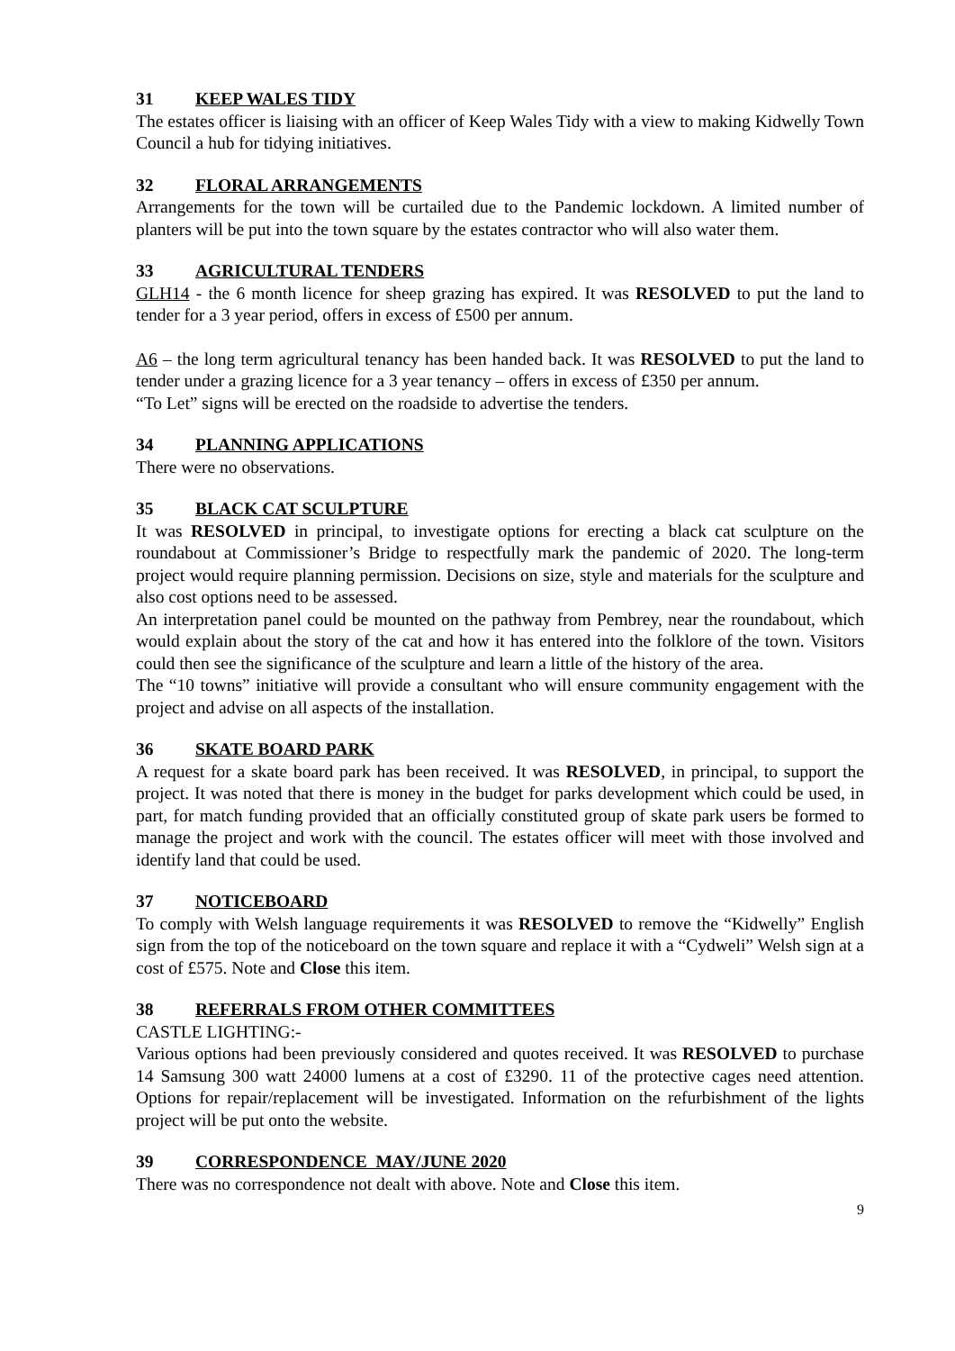31 KEEP WALES TIDY
The estates officer is liaising with an officer of Keep Wales Tidy with a view to making Kidwelly Town Council a hub for tidying initiatives.
32 FLORAL ARRANGEMENTS
Arrangements for the town will be curtailed due to the Pandemic lockdown. A limited number of planters will be put into the town square by the estates contractor who will also water them.
33 AGRICULTURAL TENDERS
GLH14 - the 6 month licence for sheep grazing has expired. It was RESOLVED to put the land to tender for a 3 year period, offers in excess of £500 per annum.
A6 – the long term agricultural tenancy has been handed back. It was RESOLVED to put the land to tender under a grazing licence for a 3 year tenancy – offers in excess of £350 per annum.
“To Let” signs will be erected on the roadside to advertise the tenders.
34 PLANNING APPLICATIONS
There were no observations.
35 BLACK CAT SCULPTURE
It was RESOLVED in principal, to investigate options for erecting a black cat sculpture on the roundabout at Commissioner’s Bridge to respectfully mark the pandemic of 2020. The long-term project would require planning permission. Decisions on size, style and materials for the sculpture and also cost options need to be assessed.
An interpretation panel could be mounted on the pathway from Pembrey, near the roundabout, which would explain about the story of the cat and how it has entered into the folklore of the town. Visitors could then see the significance of the sculpture and learn a little of the history of the area.
The “10 towns” initiative will provide a consultant who will ensure community engagement with the project and advise on all aspects of the installation.
36 SKATE BOARD PARK
A request for a skate board park has been received. It was RESOLVED, in principal, to support the project. It was noted that there is money in the budget for parks development which could be used, in part, for match funding provided that an officially constituted group of skate park users be formed to manage the project and work with the council. The estates officer will meet with those involved and identify land that could be used.
37 NOTICEBOARD
To comply with Welsh language requirements it was RESOLVED to remove the “Kidwelly” English sign from the top of the noticeboard on the town square and replace it with a “Cydweli” Welsh sign at a cost of £575. Note and Close this item.
38 REFERRALS FROM OTHER COMMITTEES
CASTLE LIGHTING:-
Various options had been previously considered and quotes received. It was RESOLVED to purchase 14 Samsung 300 watt 24000 lumens at a cost of £3290. 11 of the protective cages need attention. Options for repair/replacement will be investigated. Information on the refurbishment of the lights project will be put onto the website.
39 CORRESPONDENCE MAY/JUNE 2020
There was no correspondence not dealt with above. Note and Close this item.
9